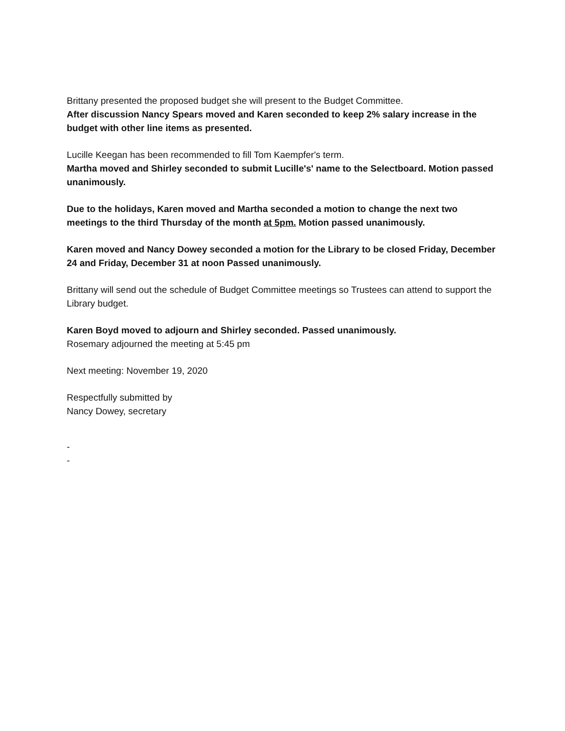Brittany presented the proposed budget she will present to the Budget Committee.
After discussion Nancy Spears moved and Karen seconded to keep 2% salary increase in the budget with other line items as presented.
Lucille Keegan has been recommended to fill Tom Kaempfer's term.
Martha moved and Shirley seconded to submit Lucille's' name to the Selectboard. Motion passed unanimously.
Due to the holidays, Karen moved and Martha seconded a motion to change the next two meetings to the third Thursday of the month at 5pm. Motion passed unanimously.
Karen moved and Nancy Dowey seconded a motion for the Library to be closed Friday, December 24 and Friday, December 31 at noon Passed unanimously.
Brittany will send out the schedule of Budget Committee meetings so Trustees can attend to support the Library budget.
Karen Boyd moved to adjourn and Shirley seconded. Passed unanimously.
Rosemary adjourned the meeting at 5:45 pm
Next meeting: November 19, 2020
Respectfully submitted by
Nancy Dowey, secretary
-
-